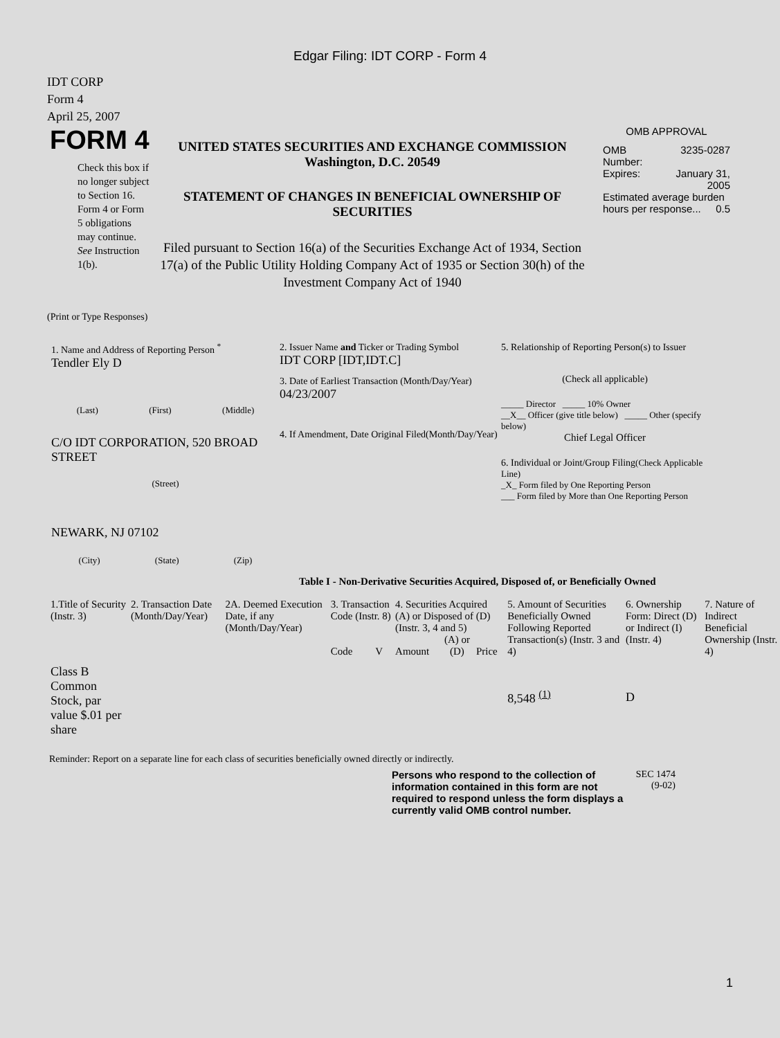Edgar Filing: IDT CORP - Form 4
IDT CORP
Form 4
April 25, 2007
FORM 4
Check this box if no longer subject to Section 16. Form 4 or Form 5 obligations may continue. See Instruction 1(b).
UNITED STATES SECURITIES AND EXCHANGE COMMISSION
Washington, D.C. 20549
STATEMENT OF CHANGES IN BENEFICIAL OWNERSHIP OF SECURITIES
Filed pursuant to Section 16(a) of the Securities Exchange Act of 1934, Section 17(a) of the Public Utility Holding Company Act of 1935 or Section 30(h) of the Investment Company Act of 1940
OMB APPROVAL
| OMB Number: | 3235-0287 |
| Expires: | January 31, 2005 |
| Estimated average burden hours per response... 0.5 | |
(Print or Type Responses)
1. Name and Address of Reporting Person <sup>*</sup>
Tendler Ely D
(Last) (First) (Middle)
C/O IDT CORPORATION, 520 BROAD STREET
(Street)
NEWARK, NJ 07102
(City) (State) (Zip)
2. Issuer Name and Ticker or Trading Symbol
IDT CORP [IDT,IDT.C]
3. Date of Earliest Transaction (Month/Day/Year)
04/23/2007
4. If Amendment, Date Original Filed(Month/Day/Year)
5. Relationship of Reporting Person(s) to Issuer
(Check all applicable)
_____ Director _____ 10% Owner
__X__ Officer (give title below) _____ Other (specify below)
Chief Legal Officer
6. Individual or Joint/Group Filing(Check Applicable Line)
_X_ Form filed by One Reporting Person
___ Form filed by More than One Reporting Person
Table I - Non-Derivative Securities Acquired, Disposed of, or Beneficially Owned
| 1.Title of Security (Instr. 3) | 2. Transaction Date (Month/Day/Year) | 2A. Deemed Execution Date, if any (Month/Day/Year) | 3. Transaction Code (Instr. 8) | | 4. Securities Acquired (A) or Disposed of (D) (Instr. 3, 4 and 5) | | | 5. Amount of Securities Beneficially Owned Following Reported Transaction(s) (Instr. 3 and 4) | 6. Ownership Form: Direct (D) or Indirect (I) (Instr. 4) | 7. Nature of Indirect Beneficial Ownership (Instr. 4) |
| --- | --- | --- | --- | --- | --- | --- | --- | --- | --- | --- |
| | | | Code | V | Amount | (A) or (D) | Price | | | |
| Class B Common Stock, par value $.01 per share | | | | | | | | 8,548 <sup>(1)</sup> | D | |
Reminder: Report on a separate line for each class of securities beneficially owned directly or indirectly.
Persons who respond to the collection of information contained in this form are not required to respond unless the form displays a currently valid OMB control number.
SEC 1474 (9-02)
1